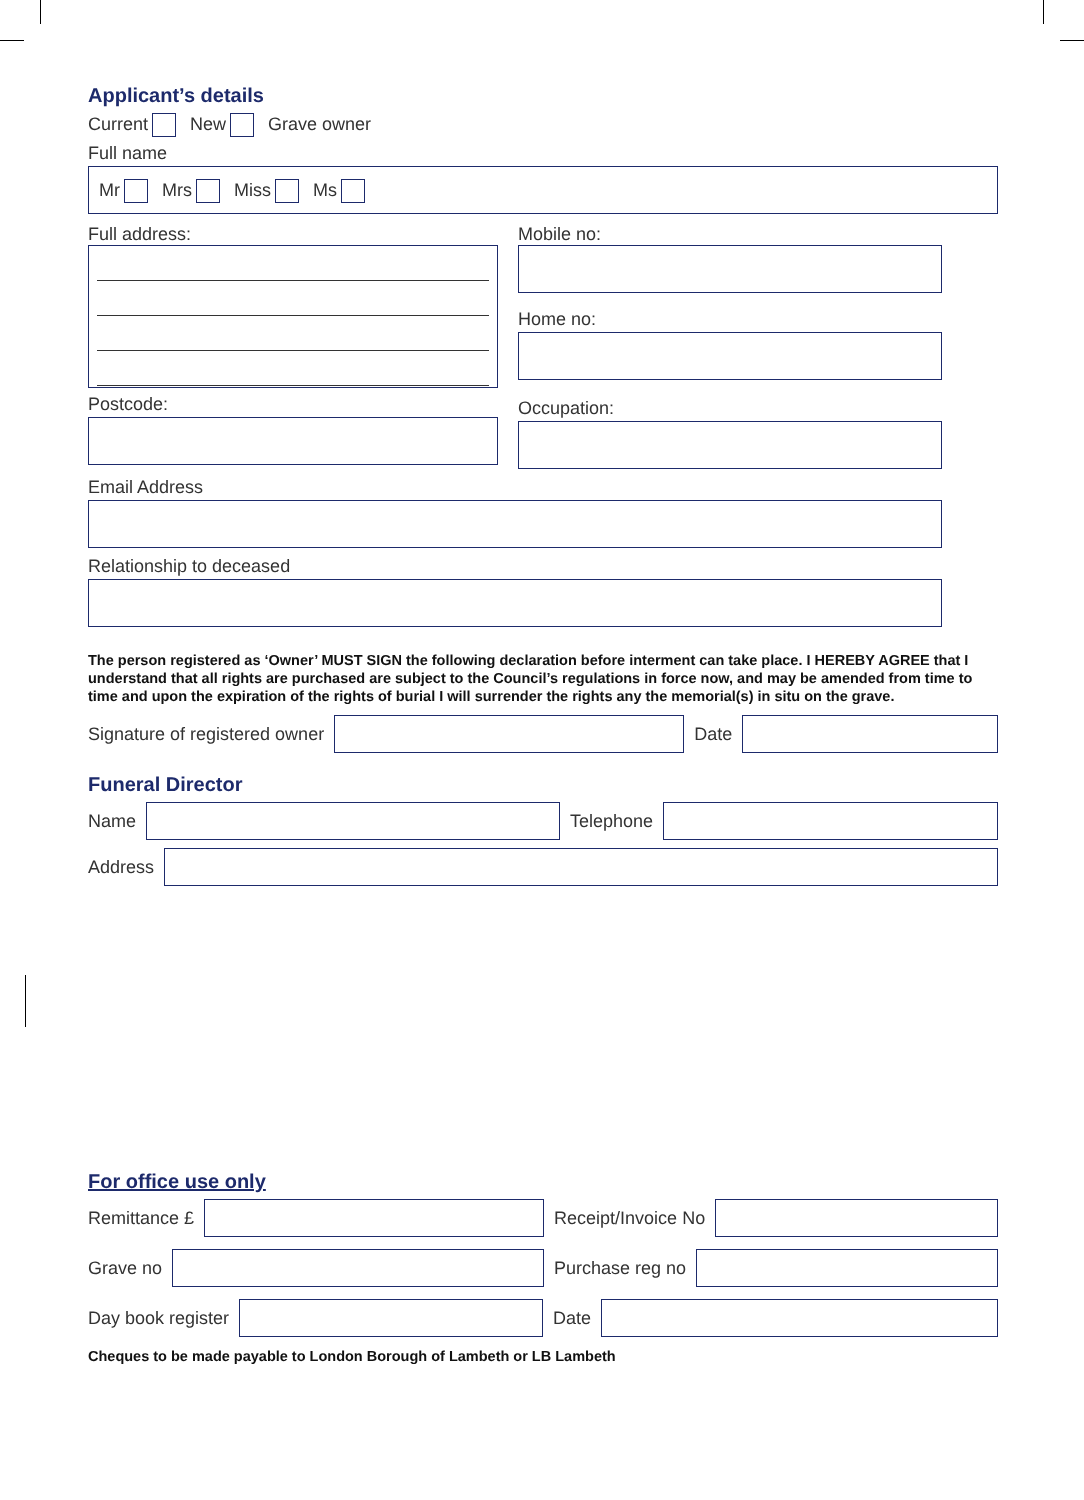Applicant’s details
Current New Grave owner
Full name
Mr Mrs Miss Ms
Full address:
Postcode:
Mobile no:
Home no:
Occupation:
Email Address
Relationship to deceased
The person registered as ‘Owner’ MUST SIGN the following declaration before interment can take place. I HEREBY AGREE that I understand that all rights are purchased are subject to the Council’s regulations in force now, and may be amended from time to time and upon the expiration of the rights of burial I will surrender the rights any the memorial(s) in situ on the grave.
Signature of registered owner Date
Funeral Director
Name Telephone
Address
For office use only
Remittance £ Receipt/Invoice No
Grave no Purchase reg no
Day book register Date
Cheques to be made payable to London Borough of Lambeth or LB Lambeth